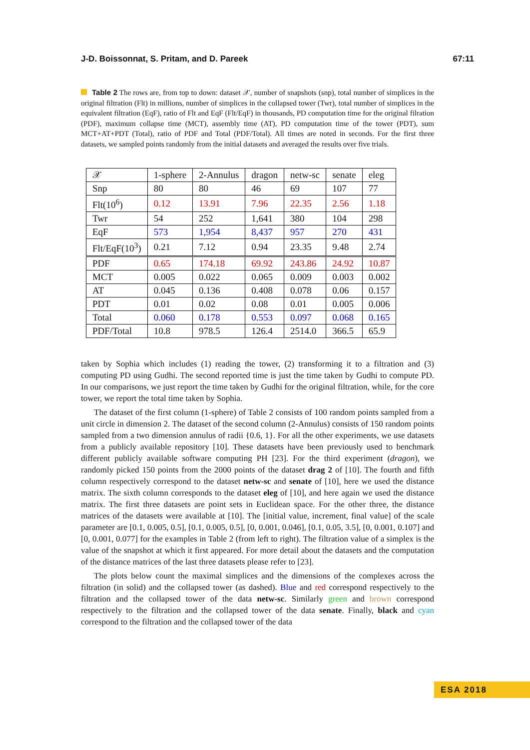J-D. Boissonnat, S. Pritam, and D. Pareek 67:11
Table 2 The rows are, from top to down: dataset 𝒳, number of snapshots (snp), total number of simplices in the original filtration (Flt) in millions, number of simplices in the collapsed tower (Twr), total number of simplices in the equivalent filtration (EqF), ratio of Flt and EqF (Flt/EqF) in thousands, PD computation time for the original filration (PDF), maximum collapse time (MCT), assembly time (AT), PD computation time of the tower (PDT), sum MCT+AT+PDT (Total), ratio of PDF and Total (PDF/Total). All times are noted in seconds. For the first three datasets, we sampled points randomly from the initial datasets and averaged the results over five trials.
| 𝒳 | 1-sphere | 2-Annulus | dragon | netw-sc | senate | eleg |
| Snp | 80 | 80 | 46 | 69 | 107 | 77 |
| Flt(10<sup>6</sup>) | 0.12 | 13.91 | 7.96 | 22.35 | 2.56 | 1.18 |
| Twr | 54 | 252 | 1,641 | 380 | 104 | 298 |
| EqF | 573 | 1,954 | 8,437 | 957 | 270 | 431 |
| Flt/EqF(10<sup>3</sup>) | 0.21 | 7.12 | 0.94 | 23.35 | 9.48 | 2.74 |
| PDF | 0.65 | 174.18 | 69.92 | 243.86 | 24.92 | 10.87 |
| MCT | 0.005 | 0.022 | 0.065 | 0.009 | 0.003 | 0.002 |
| AT | 0.045 | 0.136 | 0.408 | 0.078 | 0.06 | 0.157 |
| PDT | 0.01 | 0.02 | 0.08 | 0.01 | 0.005 | 0.006 |
| Total | 0.060 | 0.178 | 0.553 | 0.097 | 0.068 | 0.165 |
| PDF/Total | 10.8 | 978.5 | 126.4 | 2514.0 | 366.5 | 65.9 |
taken by Sophia which includes (1) reading the tower, (2) transforming it to a filtration and (3) computing PD using Gudhi. The second reported time is just the time taken by Gudhi to compute PD. In our comparisons, we just report the time taken by Gudhi for the original filtration, while, for the core tower, we report the total time taken by Sophia.
The dataset of the first column (1-sphere) of Table 2 consists of 100 random points sampled from a unit circle in dimension 2. The dataset of the second column (2-Annulus) consists of 150 random points sampled from a two dimension annulus of radii {0.6, 1}. For all the other experiments, we use datasets from a publicly available repository [10]. These datasets have been previously used to benchmark different publicly available software computing PH [23]. For the third experiment (dragon), we randomly picked 150 points from the 2000 points of the dataset drag 2 of [10]. The fourth and fifth column respectively correspond to the dataset netw-sc and senate of [10], here we used the distance matrix. The sixth column corresponds to the dataset eleg of [10], and here again we used the distance matrix. The first three datasets are point sets in Euclidean space. For the other three, the distance matrices of the datasets were available at [10]. The [initial value, increment, final value] of the scale parameter are [0.1, 0.005, 0.5], [0.1, 0.005, 0.5], [0, 0.001, 0.046], [0.1, 0.05, 3.5], [0, 0.001, 0.107] and [0, 0.001, 0.077] for the examples in Table 2 (from left to right). The filtration value of a simplex is the value of the snapshot at which it first appeared. For more detail about the datasets and the computation of the distance matrices of the last three datasets please refer to [23].
The plots below count the maximal simplices and the dimensions of the complexes across the filtration (in solid) and the collapsed tower (as dashed). Blue and red correspond respectively to the filtration and the collapsed tower of the data netw-sc. Similarly green and brown correspond respectively to the filtration and the collapsed tower of the data senate. Finally, black and cyan correspond to the filtration and the collapsed tower of the data
ESA 2018